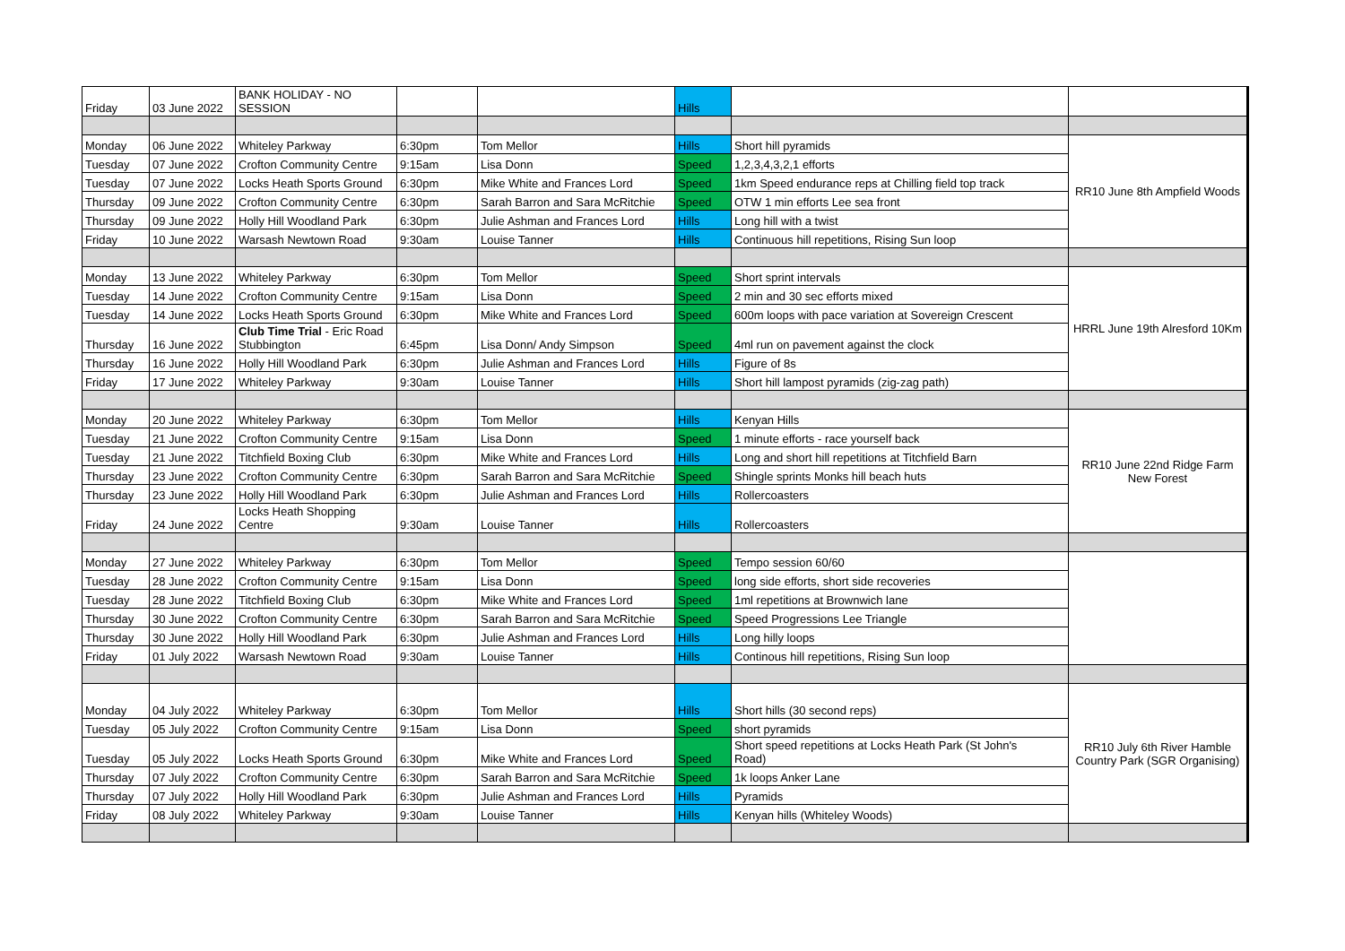| Friday | 03 June 2022 | BANK HOLIDAY - NO SESSION | | | Hills | | |
| Monday | 06 June 2022 | Whiteley Parkway | 6:30pm | Tom Mellor | Hills | Short hill pyramids | RR10 June 8th Ampfield Woods |
| Tuesday | 07 June 2022 | Crofton Community Centre | 9:15am | Lisa Donn | Speed | 1,2,3,4,3,2,1 efforts | |
| Tuesday | 07 June 2022 | Locks Heath Sports Ground | 6:30pm | Mike White and Frances Lord | Speed | 1km Speed endurance reps at Chilling field top track | |
| Thursday | 09 June 2022 | Crofton Community Centre | 6:30pm | Sarah Barron and Sara McRitchie | Speed | OTW 1 min efforts Lee sea front | |
| Thursday | 09 June 2022 | Holly Hill Woodland Park | 6:30pm | Julie Ashman and Frances Lord | Hills | Long hill with a twist | |
| Friday | 10 June 2022 | Warsash Newtown Road | 9:30am | Louise Tanner | Hills | Continuous hill repetitions, Rising Sun loop | |
| Monday | 13 June 2022 | Whiteley Parkway | 6:30pm | Tom Mellor | Speed | Short sprint intervals | HRRL June 19th Alresford 10Km |
| Tuesday | 14 June 2022 | Crofton Community Centre | 9:15am | Lisa Donn | Speed | 2 min and 30 sec efforts mixed | |
| Tuesday | 14 June 2022 | Locks Heath Sports Ground | 6:30pm | Mike White and Frances Lord | Speed | 600m loops with pace variation at Sovereign Crescent | |
| Thursday | 16 June 2022 | Club Time Trial - Eric Road Stubbington | 6:45pm | Lisa Donn/ Andy Simpson | Speed | 4ml run on pavement against the clock | |
| Thursday | 16 June 2022 | Holly Hill Woodland Park | 6:30pm | Julie Ashman and Frances Lord | Hills | Figure of 8s | |
| Friday | 17 June 2022 | Whiteley Parkway | 9:30am | Louise Tanner | Hills | Short hill lampost pyramids (zig-zag path) | |
| Monday | 20 June 2022 | Whiteley Parkway | 6:30pm | Tom Mellor | Hills | Kenyan Hills | RR10 June 22nd Ridge Farm New Forest |
| Tuesday | 21 June 2022 | Crofton Community Centre | 9:15am | Lisa Donn | Speed | 1 minute efforts - race yourself back | |
| Tuesday | 21 June 2022 | Titchfield Boxing Club | 6:30pm | Mike White and Frances Lord | Hills | Long and short hill repetitions at Titchfield Barn | |
| Thursday | 23 June 2022 | Crofton Community Centre | 6:30pm | Sarah Barron and Sara McRitchie | Speed | Shingle sprints Monks hill beach huts | |
| Thursday | 23 June 2022 | Holly Hill Woodland Park | 6:30pm | Julie Ashman and Frances Lord | Hills | Rollercoasters | |
| Friday | 24 June 2022 | Locks Heath Shopping Centre | 9:30am | Louise Tanner | Hills | Rollercoasters | |
| Monday | 27 June 2022 | Whiteley Parkway | 6:30pm | Tom Mellor | Speed | Tempo session 60/60 | |
| Tuesday | 28 June 2022 | Crofton Community Centre | 9:15am | Lisa Donn | Speed | long side efforts, short side recoveries | |
| Tuesday | 28 June 2022 | Titchfield Boxing Club | 6:30pm | Mike White and Frances Lord | Speed | 1ml repetitions at Brownwich lane | |
| Thursday | 30 June 2022 | Crofton Community Centre | 6:30pm | Sarah Barron and Sara McRitchie | Speed | Speed Progressions Lee Triangle | |
| Thursday | 30 June 2022 | Holly Hill Woodland Park | 6:30pm | Julie Ashman and Frances Lord | Hills | Long hilly loops | |
| Friday | 01 July 2022 | Warsash Newtown Road | 9:30am | Louise Tanner | Hills | Continous hill repetitions, Rising Sun loop | |
| Monday | 04 July 2022 | Whiteley Parkway | 6:30pm | Tom Mellor | Hills | Short hills (30 second reps) | RR10 July 6th River Hamble Country Park (SGR Organising) |
| Tuesday | 05 July 2022 | Crofton Community Centre | 9:15am | Lisa Donn | Speed | short pyramids | |
| Tuesday | 05 July 2022 | Locks Heath Sports Ground | 6:30pm | Mike White and Frances Lord | Speed | Short speed repetitions at Locks Heath Park (St John's Road) | |
| Thursday | 07 July 2022 | Crofton Community Centre | 6:30pm | Sarah Barron and Sara McRitchie | Speed | 1k loops Anker Lane | |
| Thursday | 07 July 2022 | Holly Hill Woodland Park | 6:30pm | Julie Ashman and Frances Lord | Hills | Pyramids | |
| Friday | 08 July 2022 | Whiteley Parkway | 9:30am | Louise Tanner | Hills | Kenyan hills (Whiteley Woods) | |